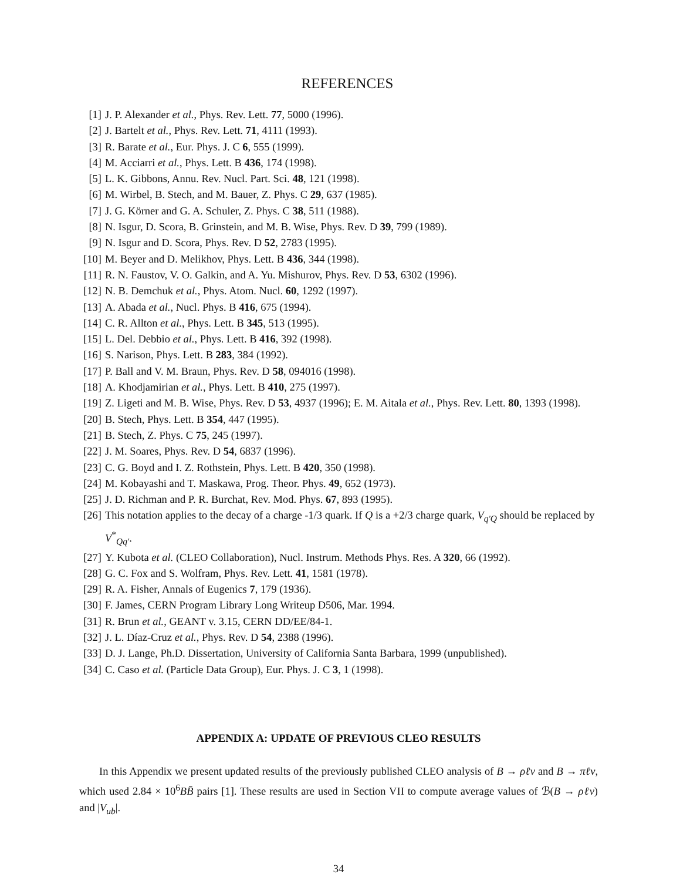REFERENCES
[1] J. P. Alexander et al., Phys. Rev. Lett. 77, 5000 (1996).
[2] J. Bartelt et al., Phys. Rev. Lett. 71, 4111 (1993).
[3] R. Barate et al., Eur. Phys. J. C 6, 555 (1999).
[4] M. Acciarri et al., Phys. Lett. B 436, 174 (1998).
[5] L. K. Gibbons, Annu. Rev. Nucl. Part. Sci. 48, 121 (1998).
[6] M. Wirbel, B. Stech, and M. Bauer, Z. Phys. C 29, 637 (1985).
[7] J. G. Körner and G. A. Schuler, Z. Phys. C 38, 511 (1988).
[8] N. Isgur, D. Scora, B. Grinstein, and M. B. Wise, Phys. Rev. D 39, 799 (1989).
[9] N. Isgur and D. Scora, Phys. Rev. D 52, 2783 (1995).
[10] M. Beyer and D. Melikhov, Phys. Lett. B 436, 344 (1998).
[11] R. N. Faustov, V. O. Galkin, and A. Yu. Mishurov, Phys. Rev. D 53, 6302 (1996).
[12] N. B. Demchuk et al., Phys. Atom. Nucl. 60, 1292 (1997).
[13] A. Abada et al., Nucl. Phys. B 416, 675 (1994).
[14] C. R. Allton et al., Phys. Lett. B 345, 513 (1995).
[15] L. Del. Debbio et al., Phys. Lett. B 416, 392 (1998).
[16] S. Narison, Phys. Lett. B 283, 384 (1992).
[17] P. Ball and V. M. Braun, Phys. Rev. D 58, 094016 (1998).
[18] A. Khodjamirian et al., Phys. Lett. B 410, 275 (1997).
[19] Z. Ligeti and M. B. Wise, Phys. Rev. D 53, 4937 (1996); E. M. Aitala et al., Phys. Rev. Lett. 80, 1393 (1998).
[20] B. Stech, Phys. Lett. B 354, 447 (1995).
[21] B. Stech, Z. Phys. C 75, 245 (1997).
[22] J. M. Soares, Phys. Rev. D 54, 6837 (1996).
[23] C. G. Boyd and I. Z. Rothstein, Phys. Lett. B 420, 350 (1998).
[24] M. Kobayashi and T. Maskawa, Prog. Theor. Phys. 49, 652 (1973).
[25] J. D. Richman and P. R. Burchat, Rev. Mod. Phys. 67, 893 (1995).
[26] This notation applies to the decay of a charge -1/3 quark. If Q is a +2/3 charge quark, V<sub>q′Q</sub> should be replaced by V<sup>*</sup><sub>Qq′</sub>.
[27] Y. Kubota et al. (CLEO Collaboration), Nucl. Instrum. Methods Phys. Res. A 320, 66 (1992).
[28] G. C. Fox and S. Wolfram, Phys. Rev. Lett. 41, 1581 (1978).
[29] R. A. Fisher, Annals of Eugenics 7, 179 (1936).
[30] F. James, CERN Program Library Long Writeup D506, Mar. 1994.
[31] R. Brun et al., GEANT v. 3.15, CERN DD/EE/84-1.
[32] J. L. Díaz-Cruz et al., Phys. Rev. D 54, 2388 (1996).
[33] D. J. Lange, Ph.D. Dissertation, University of California Santa Barbara, 1999 (unpublished).
[34] C. Caso et al. (Particle Data Group), Eur. Phys. J. C 3, 1 (1998).
APPENDIX A: UPDATE OF PREVIOUS CLEO RESULTS
In this Appendix we present updated results of the previously published CLEO analysis of B → ρℓν and B → πℓν, which used 2.84 × 10<sup>6</sup>BB̄ pairs [1]. These results are used in Section VII to compute average values of ℬ(B → ρℓν) and |V<sub>ub</sub>|.
34